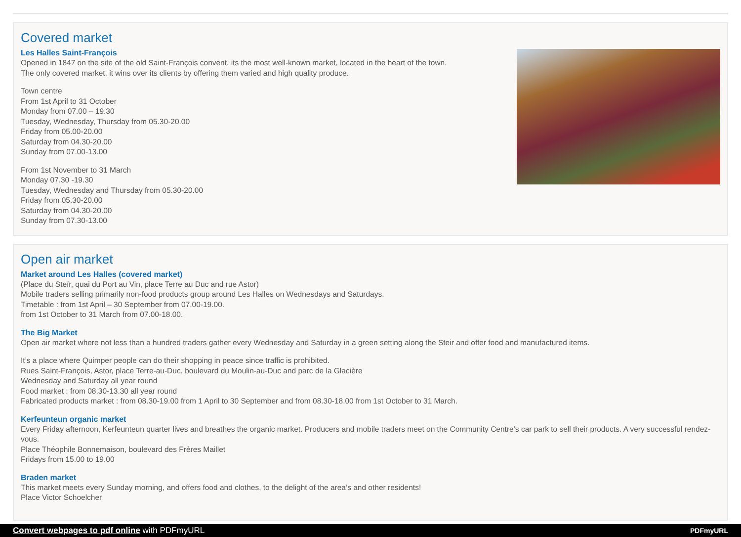Covered market
Les Halles Saint-François
Opened in 1847 on the site of the old Saint-François convent, its the most well-known market, located in the heart of the town.
The only covered market, it wins over its clients by offering them varied and high quality produce.
Town centre
From 1st April to 31 October
Monday from 07.00 – 19.30
Tuesday, Wednesday, Thursday from 05.30-20.00
Friday from 05.00-20.00
Saturday from 04.30-20.00
Sunday from 07.00-13.00
From 1st November to 31 March
Monday 07.30 -19.30
Tuesday, Wednesday and Thursday from 05.30-20.00
Friday from 05.30-20.00
Saturday from 04.30-20.00
Sunday from 07.30-13.00
Open air market
Market around Les Halles (covered market)
(Place du Steïr, quai du Port au Vin, place Terre au Duc and rue Astor)
Mobile traders selling primarily non-food products group around Les Halles on Wednesdays and Saturdays.
Timetable : from 1st April – 30 September from 07.00-19.00.
from 1st October to 31 March from 07.00-18.00.
The Big Market
Open air market where not less than a hundred traders gather every Wednesday and Saturday in a green setting along the Steir and offer food and manufactured items.
It’s a place where Quimper people can do their shopping in peace since traffic is prohibited.
Rues Saint-François, Astor, place Terre-au-Duc, boulevard du Moulin-au-Duc and parc de la Glacière
Wednesday and Saturday all year round
Food market : from 08.30-13.30 all year round
Fabricated products market : from 08.30-19.00 from 1 April to 30 September and from 08.30-18.00 from 1st October to 31 March.
Kerfeunteun organic market
Every Friday afternoon, Kerfeunteun quarter lives and breathes the organic market. Producers and mobile traders meet on the Community Centre’s car park to sell their products. A very successful rendez-vous.
Place Théophile Bonnemaison, boulevard des Frères Maillet
Fridays from 15.00 to 19.00
Braden market
This market meets every Sunday morning, and offers food and clothes, to the delight of the area’s and other residents!
Place Victor Schoelcher
Convert webpages to pdf online with PDFmyURL PDFmyURL